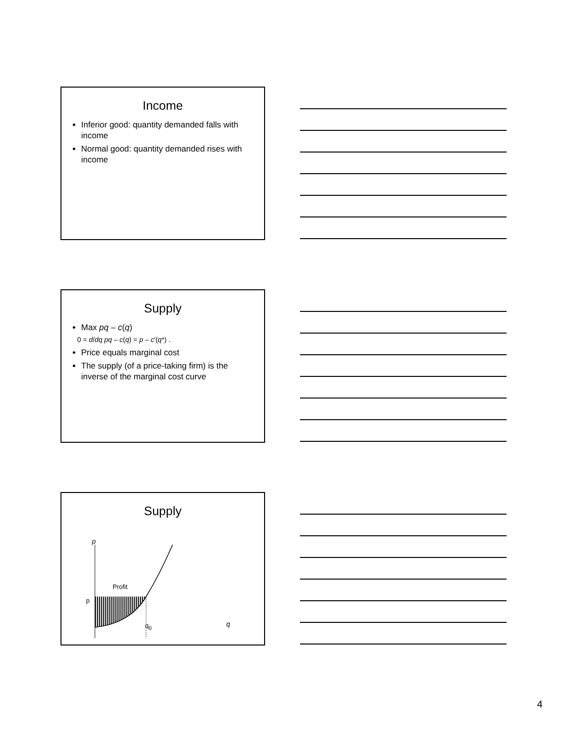Income
Inferior good: quantity demanded falls with income
Normal good: quantity demanded rises with income
Supply
Max pq – c(q)
0 = d/dq pq – c(q) = p – c′(q*) .
Price equals marginal cost
The supply (of a price-taking firm) is the inverse of the marginal cost curve
Supply
p
p
Profit
q<sub>0</sub> q
4